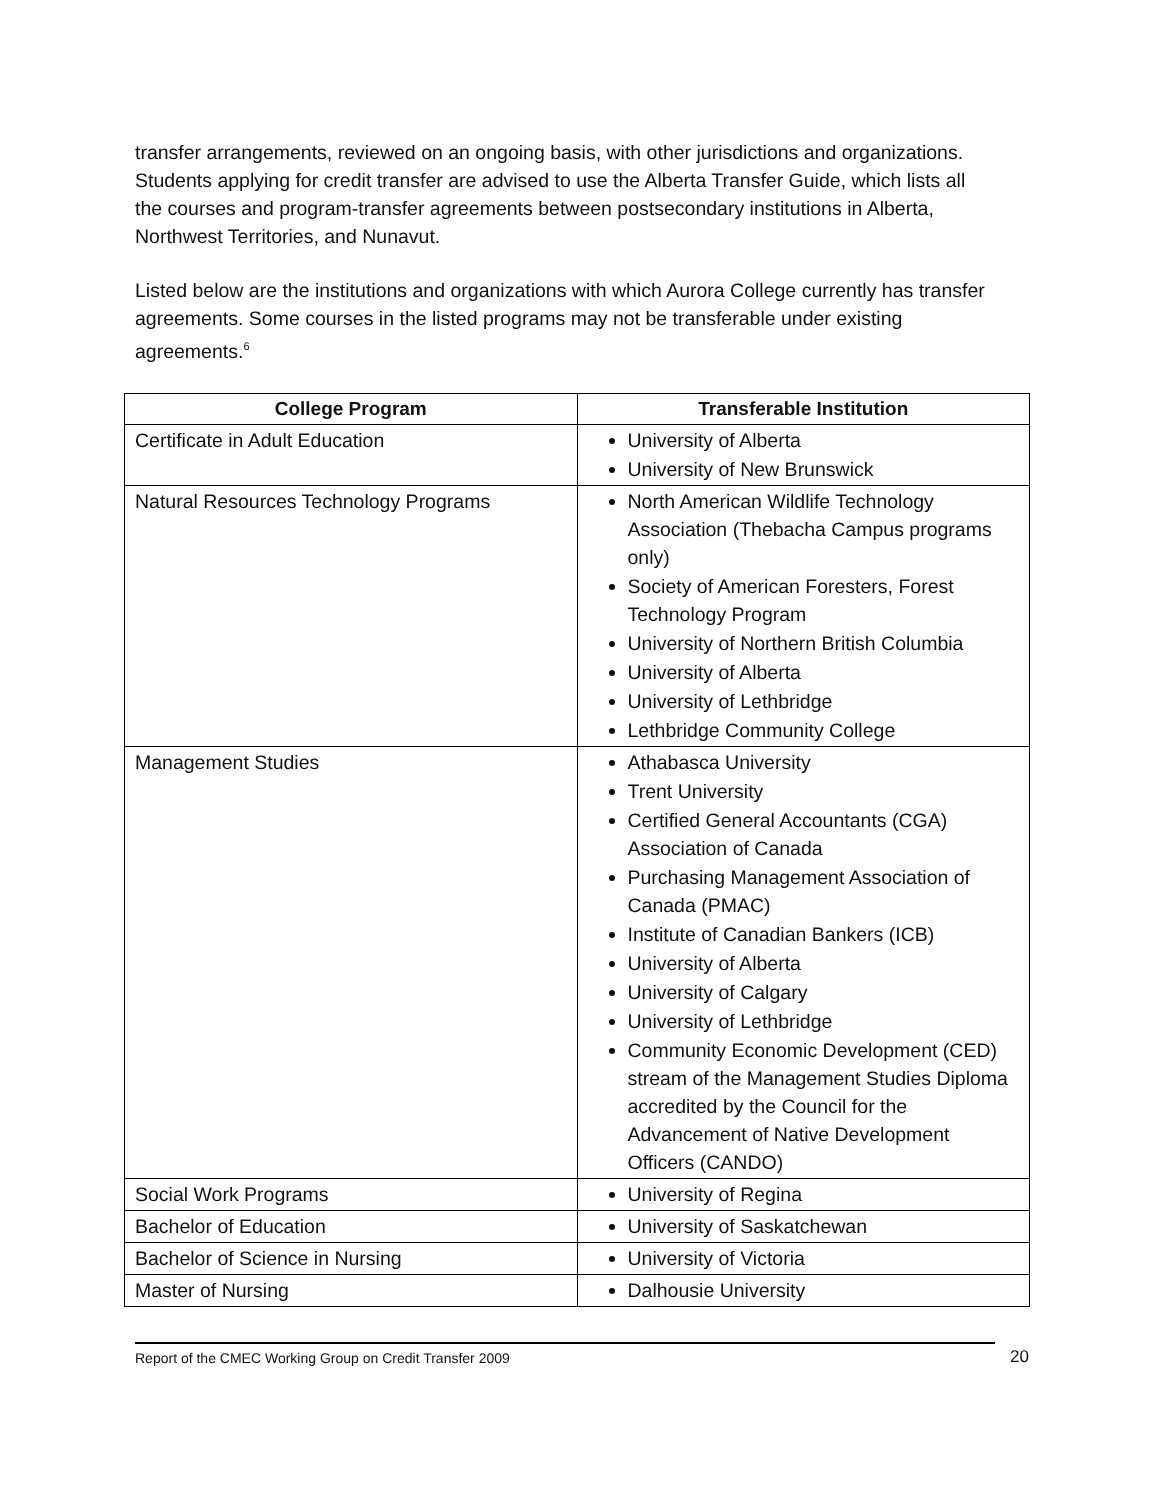transfer arrangements, reviewed on an ongoing basis, with other jurisdictions and organizations. Students applying for credit transfer are advised to use the Alberta Transfer Guide, which lists all the courses and program-transfer agreements between postsecondary institutions in Alberta, Northwest Territories, and Nunavut.
Listed below are the institutions and organizations with which Aurora College currently has transfer agreements. Some courses in the listed programs may not be transferable under existing agreements.<sup>6</sup>
| College Program | Transferable Institution |
| --- | --- |
| Certificate in Adult Education | University of Alberta University of New Brunswick |
| Natural Resources Technology Programs | North American Wildlife Technology Association (Thebacha Campus programs only) Society of American Foresters, Forest Technology Program University of Northern British Columbia University of Alberta University of Lethbridge Lethbridge Community College |
| Management Studies | Athabasca University Trent University Certified General Accountants (CGA) Association of Canada Purchasing Management Association of Canada (PMAC) Institute of Canadian Bankers (ICB) University of Alberta University of Calgary University of Lethbridge Community Economic Development (CED) stream of the Management Studies Diploma accredited by the Council for the Advancement of Native Development Officers (CANDO) |
| Social Work Programs | University of Regina |
| Bachelor of Education | University of Saskatchewan |
| Bachelor of Science in Nursing | University of Victoria |
| Master of Nursing | Dalhousie University |
Report of the CMEC Working Group on Credit Transfer 2009 20